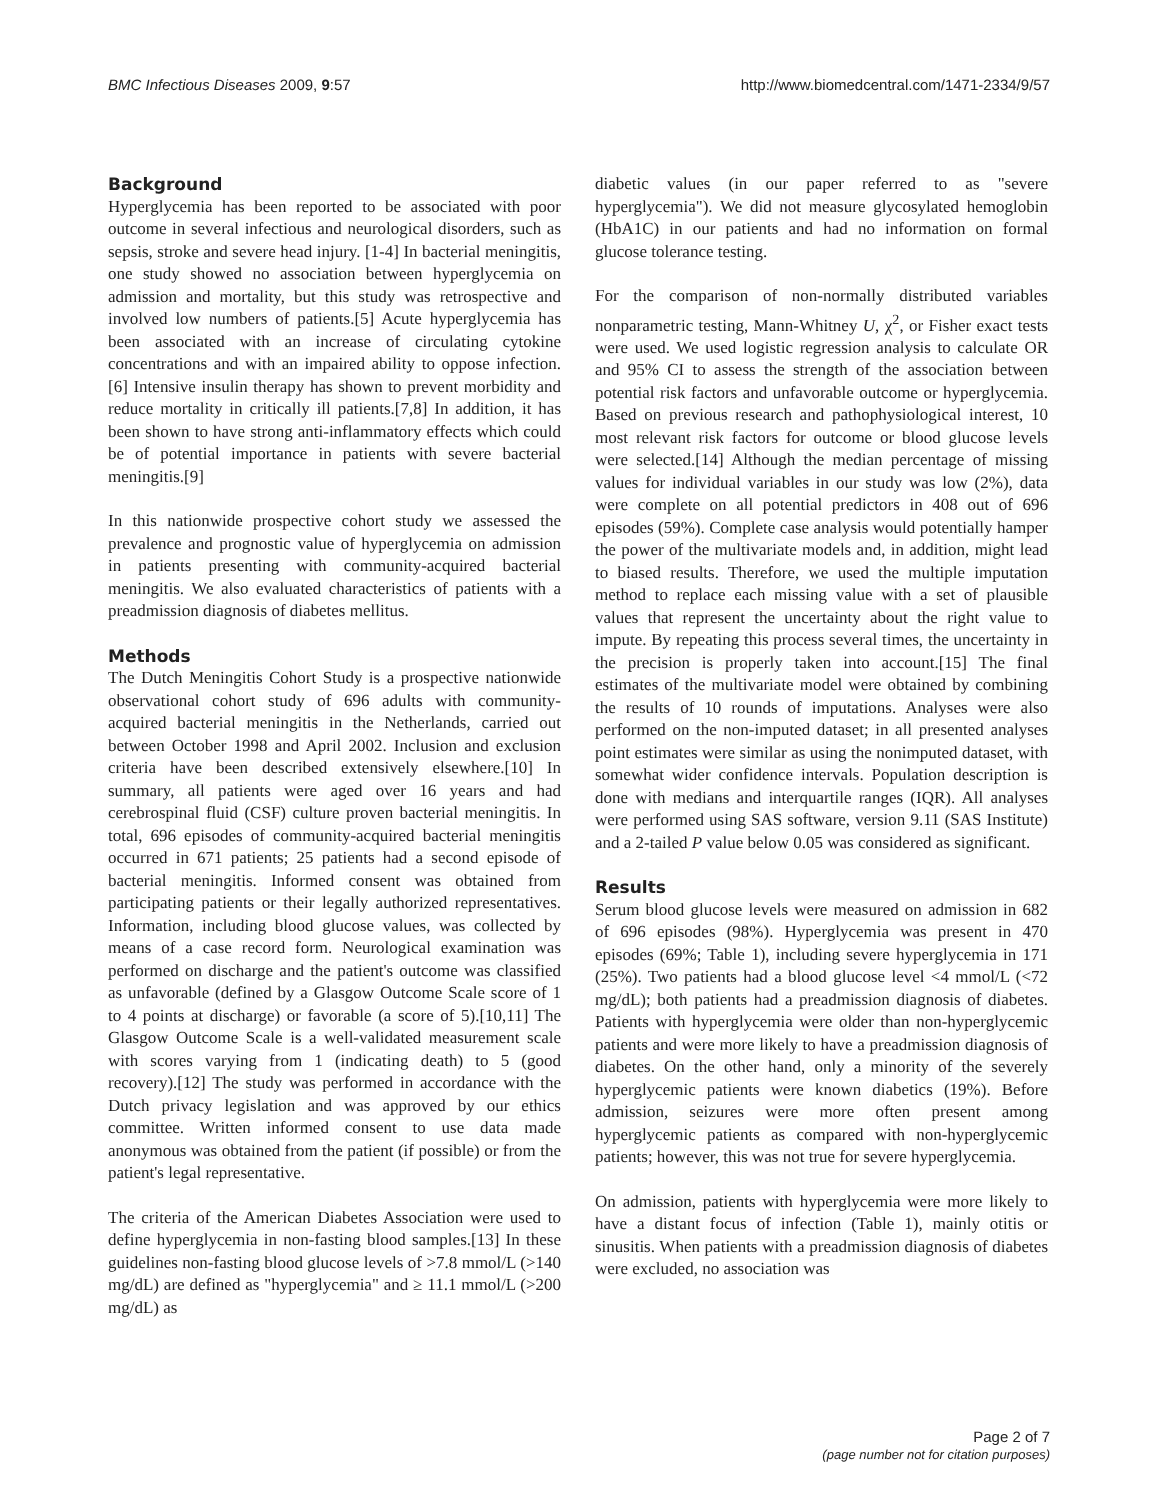BMC Infectious Diseases 2009, 9:57 http://www.biomedcentral.com/1471-2334/9/57
Background
Hyperglycemia has been reported to be associated with poor outcome in several infectious and neurological disorders, such as sepsis, stroke and severe head injury. [1-4] In bacterial meningitis, one study showed no association between hyperglycemia on admission and mortality, but this study was retrospective and involved low numbers of patients.[5] Acute hyperglycemia has been associated with an increase of circulating cytokine concentrations and with an impaired ability to oppose infection.[6] Intensive insulin therapy has shown to prevent morbidity and reduce mortality in critically ill patients.[7,8] In addition, it has been shown to have strong anti-inflammatory effects which could be of potential importance in patients with severe bacterial meningitis.[9]
In this nationwide prospective cohort study we assessed the prevalence and prognostic value of hyperglycemia on admission in patients presenting with community-acquired bacterial meningitis. We also evaluated characteristics of patients with a preadmission diagnosis of diabetes mellitus.
Methods
The Dutch Meningitis Cohort Study is a prospective nationwide observational cohort study of 696 adults with community-acquired bacterial meningitis in the Netherlands, carried out between October 1998 and April 2002. Inclusion and exclusion criteria have been described extensively elsewhere.[10] In summary, all patients were aged over 16 years and had cerebrospinal fluid (CSF) culture proven bacterial meningitis. In total, 696 episodes of community-acquired bacterial meningitis occurred in 671 patients; 25 patients had a second episode of bacterial meningitis. Informed consent was obtained from participating patients or their legally authorized representatives. Information, including blood glucose values, was collected by means of a case record form. Neurological examination was performed on discharge and the patient's outcome was classified as unfavorable (defined by a Glasgow Outcome Scale score of 1 to 4 points at discharge) or favorable (a score of 5).[10,11] The Glasgow Outcome Scale is a well-validated measurement scale with scores varying from 1 (indicating death) to 5 (good recovery).[12] The study was performed in accordance with the Dutch privacy legislation and was approved by our ethics committee. Written informed consent to use data made anonymous was obtained from the patient (if possible) or from the patient's legal representative.
The criteria of the American Diabetes Association were used to define hyperglycemia in non-fasting blood samples.[13] In these guidelines non-fasting blood glucose levels of >7.8 mmol/L (>140 mg/dL) are defined as "hyperglycemia" and ≥ 11.1 mmol/L (>200 mg/dL) as
diabetic values (in our paper referred to as "severe hyperglycemia"). We did not measure glycosylated hemoglobin (HbA1C) in our patients and had no information on formal glucose tolerance testing.
For the comparison of non-normally distributed variables nonparametric testing, Mann-Whitney U, χ<sup>2</sup>, or Fisher exact tests were used. We used logistic regression analysis to calculate OR and 95% CI to assess the strength of the association between potential risk factors and unfavorable outcome or hyperglycemia. Based on previous research and pathophysiological interest, 10 most relevant risk factors for outcome or blood glucose levels were selected.[14] Although the median percentage of missing values for individual variables in our study was low (2%), data were complete on all potential predictors in 408 out of 696 episodes (59%). Complete case analysis would potentially hamper the power of the multivariate models and, in addition, might lead to biased results. Therefore, we used the multiple imputation method to replace each missing value with a set of plausible values that represent the uncertainty about the right value to impute. By repeating this process several times, the uncertainty in the precision is properly taken into account.[15] The final estimates of the multivariate model were obtained by combining the results of 10 rounds of imputations. Analyses were also performed on the non-imputed dataset; in all presented analyses point estimates were similar as using the nonimputed dataset, with somewhat wider confidence intervals. Population description is done with medians and interquartile ranges (IQR). All analyses were performed using SAS software, version 9.11 (SAS Institute) and a 2-tailed P value below 0.05 was considered as significant.
Results
Serum blood glucose levels were measured on admission in 682 of 696 episodes (98%). Hyperglycemia was present in 470 episodes (69%; Table 1), including severe hyperglycemia in 171 (25%). Two patients had a blood glucose level <4 mmol/L (<72 mg/dL); both patients had a preadmission diagnosis of diabetes. Patients with hyperglycemia were older than non-hyperglycemic patients and were more likely to have a preadmission diagnosis of diabetes. On the other hand, only a minority of the severely hyperglycemic patients were known diabetics (19%). Before admission, seizures were more often present among hyperglycemic patients as compared with non-hyperglycemic patients; however, this was not true for severe hyperglycemia.
On admission, patients with hyperglycemia were more likely to have a distant focus of infection (Table 1), mainly otitis or sinusitis. When patients with a preadmission diagnosis of diabetes were excluded, no association was
Page 2 of 7
(page number not for citation purposes)